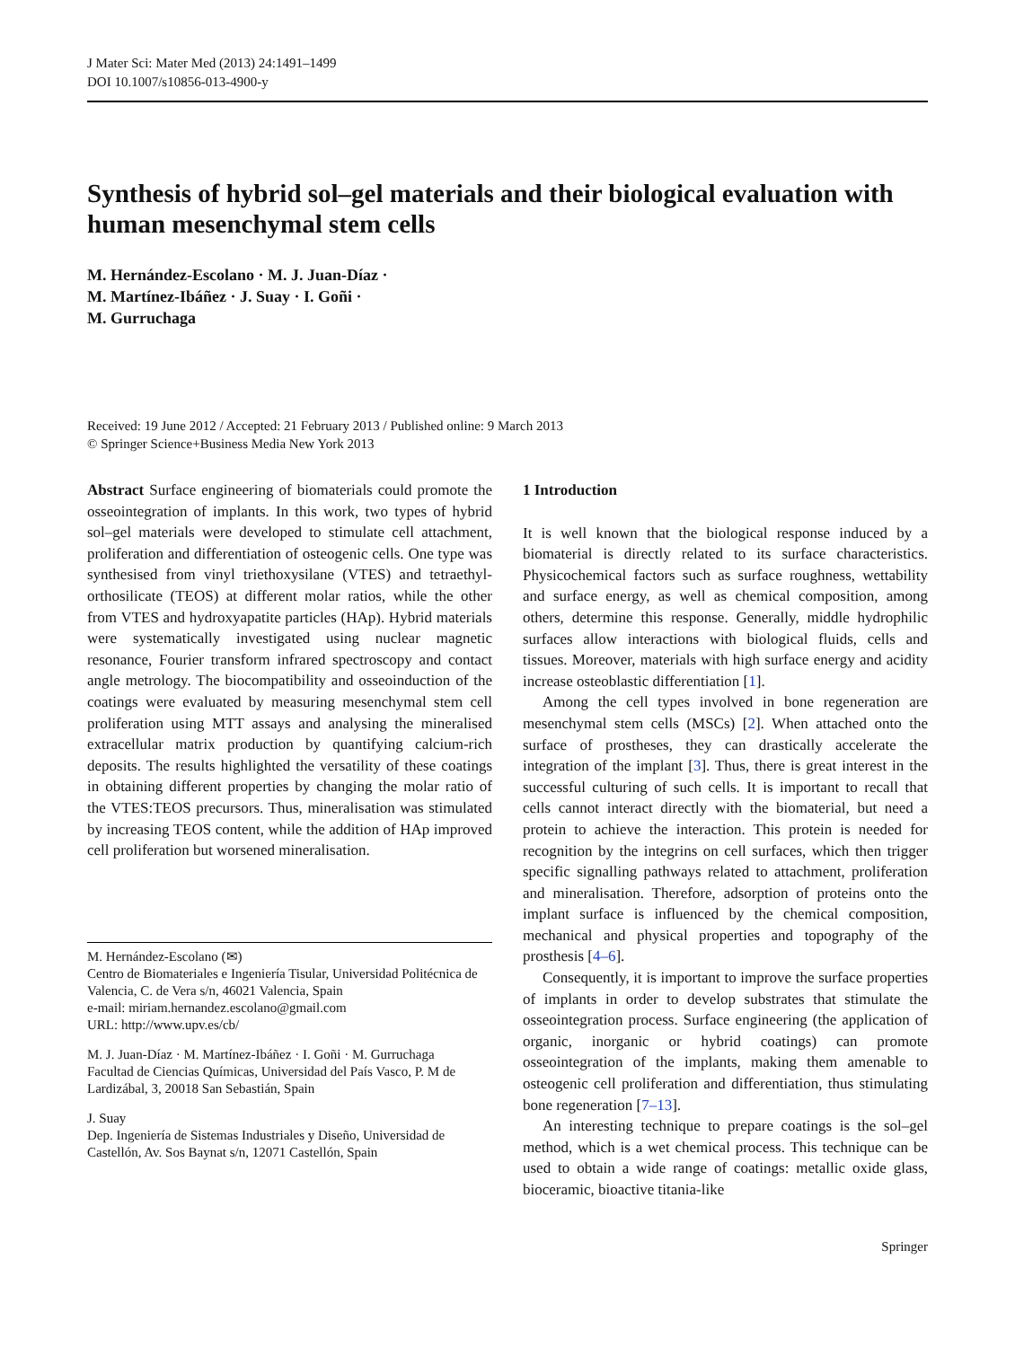J Mater Sci: Mater Med (2013) 24:1491–1499
DOI 10.1007/s10856-013-4900-y
Synthesis of hybrid sol–gel materials and their biological evaluation with human mesenchymal stem cells
M. Hernández-Escolano · M. J. Juan-Díaz ·
M. Martínez-Ibáñez · J. Suay · I. Goñi ·
M. Gurruchaga
Received: 19 June 2012 / Accepted: 21 February 2013 / Published online: 9 March 2013
© Springer Science+Business Media New York 2013
Abstract Surface engineering of biomaterials could promote the osseointegration of implants. In this work, two types of hybrid sol–gel materials were developed to stimulate cell attachment, proliferation and differentiation of osteogenic cells. One type was synthesised from vinyl triethoxysilane (VTES) and tetraethyl-orthosilicate (TEOS) at different molar ratios, while the other from VTES and hydroxyapatite particles (HAp). Hybrid materials were systematically investigated using nuclear magnetic resonance, Fourier transform infrared spectroscopy and contact angle metrology. The biocompatibility and osseoinduction of the coatings were evaluated by measuring mesenchymal stem cell proliferation using MTT assays and analysing the mineralised extracellular matrix production by quantifying calcium-rich deposits. The results highlighted the versatility of these coatings in obtaining different properties by changing the molar ratio of the VTES:TEOS precursors. Thus, mineralisation was stimulated by increasing TEOS content, while the addition of HAp improved cell proliferation but worsened mineralisation.
M. Hernández-Escolano (✉)
Centro de Biomateriales e Ingeniería Tisular, Universidad Politécnica de Valencia, C. de Vera s/n, 46021 Valencia, Spain
e-mail: miriam.hernandez.escolano@gmail.com
URL: http://www.upv.es/cb/
M. J. Juan-Díaz · M. Martínez-Ibáñez · I. Goñi · M. Gurruchaga
Facultad de Ciencias Químicas, Universidad del País Vasco, P. M de Lardizábal, 3, 20018 San Sebastián, Spain
J. Suay
Dep. Ingeniería de Sistemas Industriales y Diseño, Universidad de Castellón, Av. Sos Baynat s/n, 12071 Castellón, Spain
1 Introduction
It is well known that the biological response induced by a biomaterial is directly related to its surface characteristics. Physicochemical factors such as surface roughness, wettability and surface energy, as well as chemical composition, among others, determine this response. Generally, middle hydrophilic surfaces allow interactions with biological fluids, cells and tissues. Moreover, materials with high surface energy and acidity increase osteoblastic differentiation [1].
Among the cell types involved in bone regeneration are mesenchymal stem cells (MSCs) [2]. When attached onto the surface of prostheses, they can drastically accelerate the integration of the implant [3]. Thus, there is great interest in the successful culturing of such cells. It is important to recall that cells cannot interact directly with the biomaterial, but need a protein to achieve the interaction. This protein is needed for recognition by the integrins on cell surfaces, which then trigger specific signalling pathways related to attachment, proliferation and mineralisation. Therefore, adsorption of proteins onto the implant surface is influenced by the chemical composition, mechanical and physical properties and topography of the prosthesis [4–6].
Consequently, it is important to improve the surface properties of implants in order to develop substrates that stimulate the osseointegration process. Surface engineering (the application of organic, inorganic or hybrid coatings) can promote osseointegration of the implants, making them amenable to osteogenic cell proliferation and differentiation, thus stimulating bone regeneration [7–13].
An interesting technique to prepare coatings is the sol–gel method, which is a wet chemical process. This technique can be used to obtain a wide range of coatings: metallic oxide glass, bioceramic, bioactive titania-like
Springer